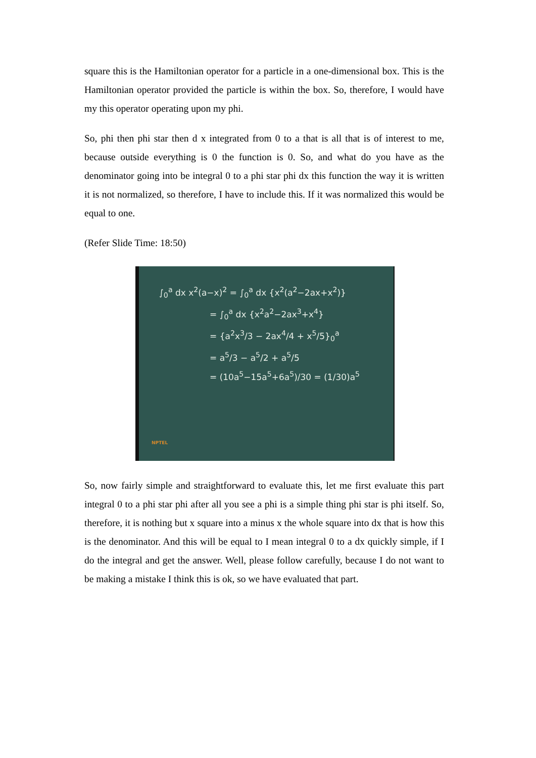square this is the Hamiltonian operator for a particle in a one-dimensional box. This is the Hamiltonian operator provided the particle is within the box. So, therefore, I would have my this operator operating upon my phi.
So, phi then phi star then d x integrated from 0 to a that is all that is of interest to me, because outside everything is 0 the function is 0. So, and what do you have as the denominator going into be integral 0 to a phi star phi dx this function the way it is written it is not normalized, so therefore, I have to include this. If it was normalized this would be equal to one.
(Refer Slide Time: 18:50)
∫<sub>0</sub><sup>a</sup> dx x<sup>2</sup>(a−x)<sup>2</sup> = ∫<sub>0</sub><sup>a</sup> dx {x<sup>2</sup>(a<sup>2</sup>−2ax+x<sup>2</sup>)}
= ∫<sub>0</sub><sup>a</sup> dx {x<sup>2</sup>a<sup>2</sup>−2ax<sup>3</sup>+x<sup>4</sup>}
= {a<sup>2</sup>x<sup>3</sup>/3 − 2ax<sup>4</sup>/4 + x<sup>5</sup>/5}<sub>0</sub><sup>a</sup>
= a<sup>5</sup>/3 − a<sup>5</sup>/2 + a<sup>5</sup>/5
= (10a<sup>5</sup>−15a<sup>5</sup>+6a<sup>5</sup>)/30 = (1/30)a<sup>5</sup>
NPTEL
So, now fairly simple and straightforward to evaluate this, let me first evaluate this part integral 0 to a phi star phi after all you see a phi is a simple thing phi star is phi itself. So, therefore, it is nothing but x square into a minus x the whole square into dx that is how this is the denominator. And this will be equal to I mean integral 0 to a dx quickly simple, if I do the integral and get the answer. Well, please follow carefully, because I do not want to be making a mistake I think this is ok, so we have evaluated that part.